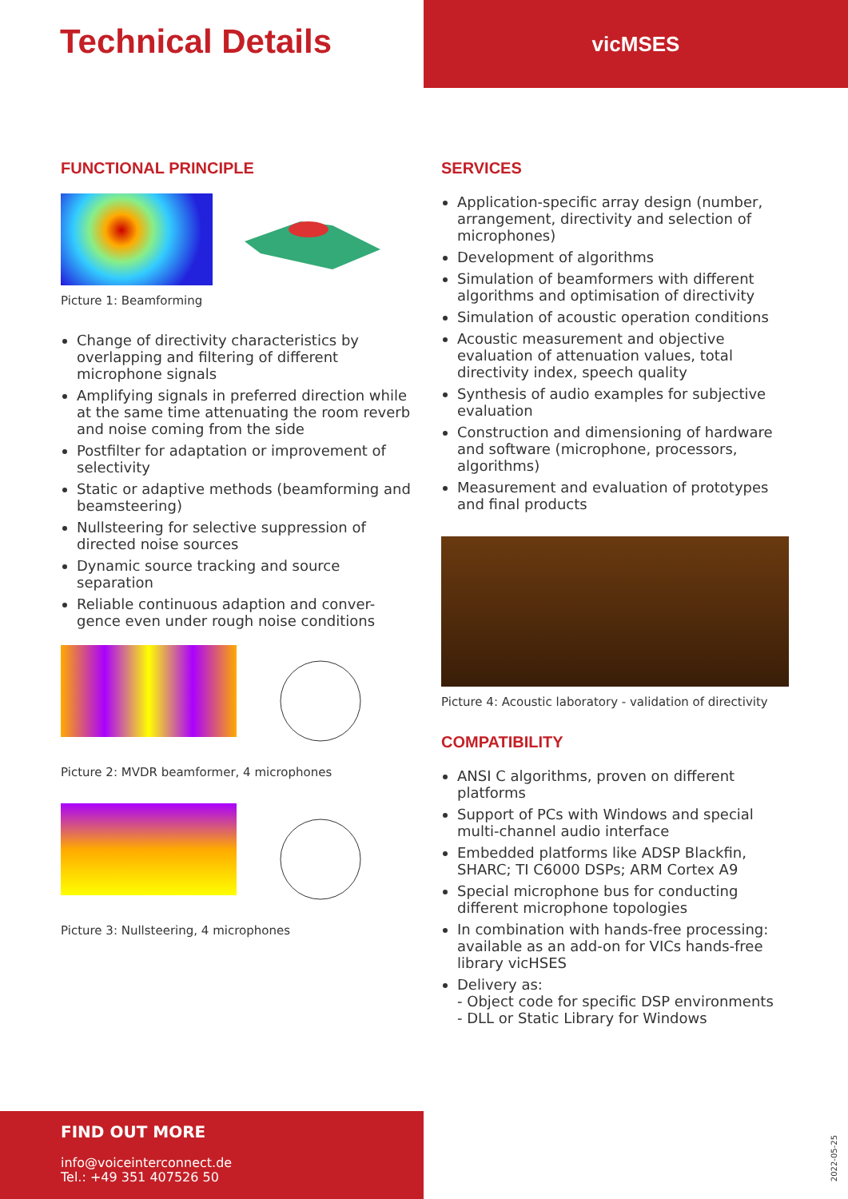Technical Details
vicMSES
FUNCTIONAL PRINCIPLE
Picture 1: Beamforming
Change of directivity characteristics by overlapping and filtering of different microphone signals
Amplifying signals in preferred direction while at the same time attenuating the room reverb and noise coming from the side
Postfilter for adaptation or improvement of selectivity
Static or adaptive methods (beamforming and beamsteering)
Nullsteering for selective suppression of directed noise sources
Dynamic source tracking and source separation
Reliable continuous adaption and conver-gence even under rough noise conditions
Picture 2: MVDR beamformer, 4 microphones
Picture 3: Nullsteering, 4 microphones
SERVICES
Application-specific array design (number, arrangement, directivity and selection of microphones)
Development of algorithms
Simulation of beamformers with different algorithms and optimisation of directivity
Simulation of acoustic operation conditions
Acoustic measurement and objective evaluation of attenuation values, total directivity index, speech quality
Synthesis of audio examples for subjective evaluation
Construction and dimensioning of hardware and software (microphone, processors, algorithms)
Measurement and evaluation of prototypes and final products
Picture 4: Acoustic laboratory - validation of directivity
COMPATIBILITY
ANSI C algorithms, proven on different platforms
Support of PCs with Windows and special multi-channel audio interface
Embedded platforms like ADSP Blackfin, SHARC; TI C6000 DSPs; ARM Cortex A9
Special microphone bus for conducting different microphone topologies
In combination with hands-free processing: available as an add-on for VICs hands-free library vicHSES
Delivery as:
- Object code for specific DSP environments
- DLL or Static Library for Windows
FIND OUT MORE
info@voiceinterconnect.de
Tel.: +49 351 407526 50
2022-05-25